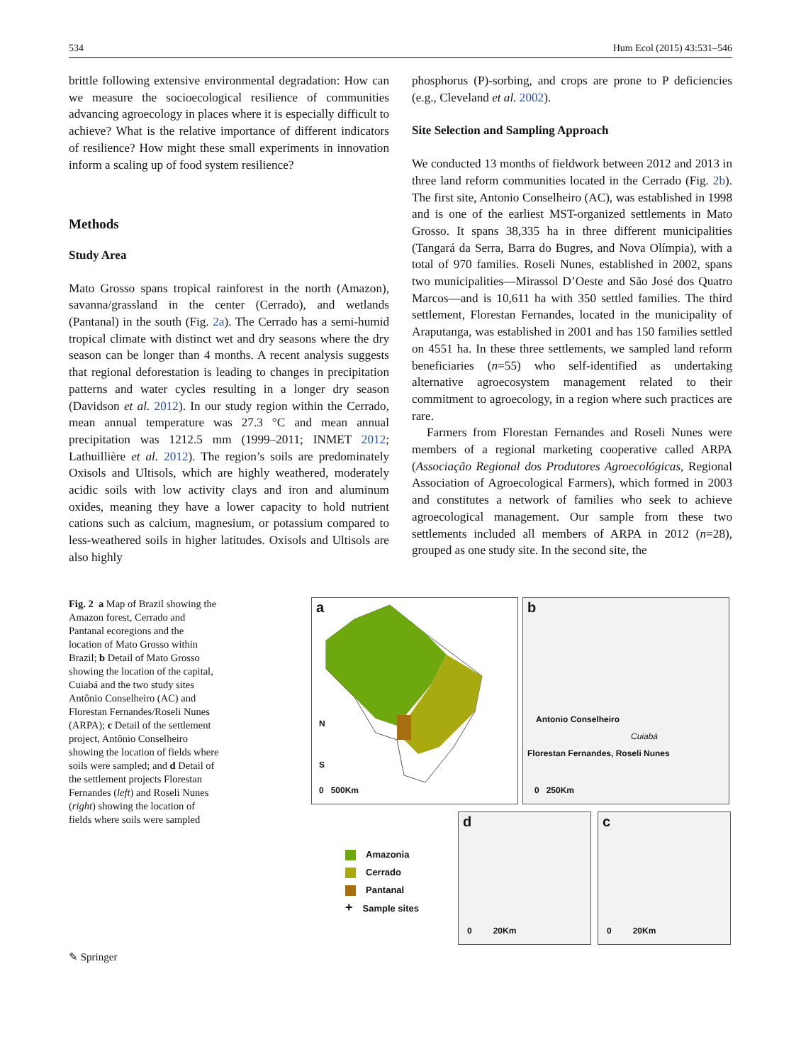534 Hum Ecol (2015) 43:531–546
brittle following extensive environmental degradation: How can we measure the socioecological resilience of communities advancing agroecology in places where it is especially difficult to achieve? What is the relative importance of different indicators of resilience? How might these small experiments in innovation inform a scaling up of food system resilience?
Methods
Study Area
Mato Grosso spans tropical rainforest in the north (Amazon), savanna/grassland in the center (Cerrado), and wetlands (Pantanal) in the south (Fig. 2a). The Cerrado has a semi-humid tropical climate with distinct wet and dry seasons where the dry season can be longer than 4 months. A recent analysis suggests that regional deforestation is leading to changes in precipitation patterns and water cycles resulting in a longer dry season (Davidson et al. 2012). In our study region within the Cerrado, mean annual temperature was 27.3 °C and mean annual precipitation was 1212.5 mm (1999–2011; INMET 2012; Lathuillière et al. 2012). The region’s soils are predominately Oxisols and Ultisols, which are highly weathered, moderately acidic soils with low activity clays and iron and aluminum oxides, meaning they have a lower capacity to hold nutrient cations such as calcium, magnesium, or potassium compared to less-weathered soils in higher latitudes. Oxisols and Ultisols are also highly
phosphorus (P)-sorbing, and crops are prone to P deficiencies (e.g., Cleveland et al. 2002).
Site Selection and Sampling Approach
We conducted 13 months of fieldwork between 2012 and 2013 in three land reform communities located in the Cerrado (Fig. 2b). The first site, Antonio Conselheiro (AC), was established in 1998 and is one of the earliest MST-organized settlements in Mato Grosso. It spans 38,335 ha in three different municipalities (Tangará da Serra, Barra do Bugres, and Nova Olímpia), with a total of 970 families. Roseli Nunes, established in 2002, spans two municipalities—Mirassol D’Oeste and São José dos Quatro Marcos—and is 10,611 ha with 350 settled families. The third settlement, Florestan Fernandes, located in the municipality of Araputanga, was established in 2001 and has 150 families settled on 4551 ha. In these three settlements, we sampled land reform beneficiaries (n=55) who self-identified as undertaking alternative agroecosystem management related to their commitment to agroecology, in a region where such practices are rare.
Farmers from Florestan Fernandes and Roseli Nunes were members of a regional marketing cooperative called ARPA (Associação Regional dos Produtores Agroecológicas, Regional Association of Agroecological Farmers), which formed in 2003 and constitutes a network of families who seek to achieve agroecological management. Our sample from these two settlements included all members of ARPA in 2012 (n=28), grouped as one study site. In the second site, the
Fig. 2 a Map of Brazil showing the Amazon forest, Cerrado and Pantanal ecoregions and the location of Mato Grosso within Brazil; b Detail of Mato Grosso showing the location of the capital, Cuiabá and the two study sites Antônio Conselheiro (AC) and Florestan Fernandes/Roseli Nunes (ARPA); c Detail of the settlement project, Antônio Conselheiro showing the location of fields where soils were sampled; and d Detail of the settlement projects Florestan Fernandes (left) and Roseli Nunes (right) showing the location of fields where soils were sampled
a
N
S
0 500Km
b
Antonio Conselheiro
Cuiabá
Florestan Fernandes, Roseli Nunes
0 250Km
Amazonia
Cerrado
Pantanal
+ Sample sites
d
0 20Km
c
0 20Km
✎ Springer